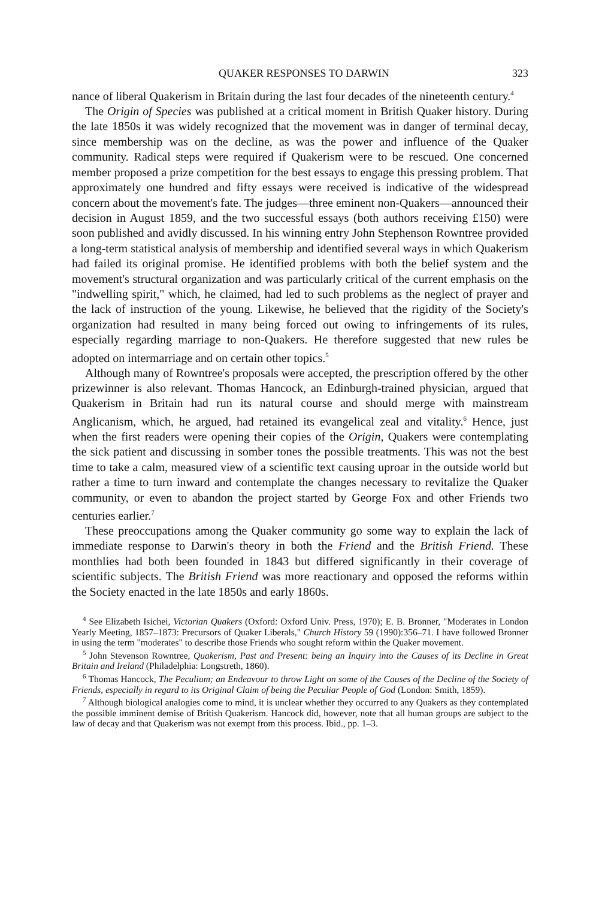QUAKER RESPONSES TO DARWIN 323
nance of liberal Quakerism in Britain during the last four decades of the nineteenth century.<sup>4</sup>
The Origin of Species was published at a critical moment in British Quaker history. During the late 1850s it was widely recognized that the movement was in danger of terminal decay, since membership was on the decline, as was the power and influence of the Quaker community. Radical steps were required if Quakerism were to be rescued. One concerned member proposed a prize competition for the best essays to engage this pressing problem. That approximately one hundred and fifty essays were received is indicative of the widespread concern about the movement's fate. The judges—three eminent non-Quakers—announced their decision in August 1859, and the two successful essays (both authors receiving £150) were soon published and avidly discussed. In his winning entry John Stephenson Rowntree provided a long-term statistical analysis of membership and identified several ways in which Quakerism had failed its original promise. He identified problems with both the belief system and the movement's structural organization and was particularly critical of the current emphasis on the "indwelling spirit," which, he claimed, had led to such problems as the neglect of prayer and the lack of instruction of the young. Likewise, he believed that the rigidity of the Society's organization had resulted in many being forced out owing to infringements of its rules, especially regarding marriage to non-Quakers. He therefore suggested that new rules be adopted on intermarriage and on certain other topics.<sup>5</sup>
Although many of Rowntree's proposals were accepted, the prescription offered by the other prizewinner is also relevant. Thomas Hancock, an Edinburgh-trained physician, argued that Quakerism in Britain had run its natural course and should merge with mainstream Anglicanism, which, he argued, had retained its evangelical zeal and vitality.<sup>6</sup> Hence, just when the first readers were opening their copies of the Origin, Quakers were contemplating the sick patient and discussing in somber tones the possible treatments. This was not the best time to take a calm, measured view of a scientific text causing uproar in the outside world but rather a time to turn inward and contemplate the changes necessary to revitalize the Quaker community, or even to abandon the project started by George Fox and other Friends two centuries earlier.<sup>7</sup>
These preoccupations among the Quaker community go some way to explain the lack of immediate response to Darwin's theory in both the Friend and the British Friend. These monthlies had both been founded in 1843 but differed significantly in their coverage of scientific subjects. The British Friend was more reactionary and opposed the reforms within the Society enacted in the late 1850s and early 1860s.
<sup>4</sup> See Elizabeth Isichei, Victorian Quakers (Oxford: Oxford Univ. Press, 1970); E. B. Bronner, "Moderates in London Yearly Meeting, 1857–1873: Precursors of Quaker Liberals," Church History 59 (1990):356–71. I have followed Bronner in using the term "moderates" to describe those Friends who sought reform within the Quaker movement.
<sup>5</sup> John Stevenson Rowntree, Quakerism, Past and Present: being an Inquiry into the Causes of its Decline in Great Britain and Ireland (Philadelphia: Longstreth, 1860).
<sup>6</sup> Thomas Hancock, The Peculium; an Endeavour to throw Light on some of the Causes of the Decline of the Society of Friends, especially in regard to its Original Claim of being the Peculiar People of God (London: Smith, 1859).
<sup>7</sup> Although biological analogies come to mind, it is unclear whether they occurred to any Quakers as they contemplated the possible imminent demise of British Quakerism. Hancock did, however, note that all human groups are subject to the law of decay and that Quakerism was not exempt from this process. Ibid., pp. 1–3.